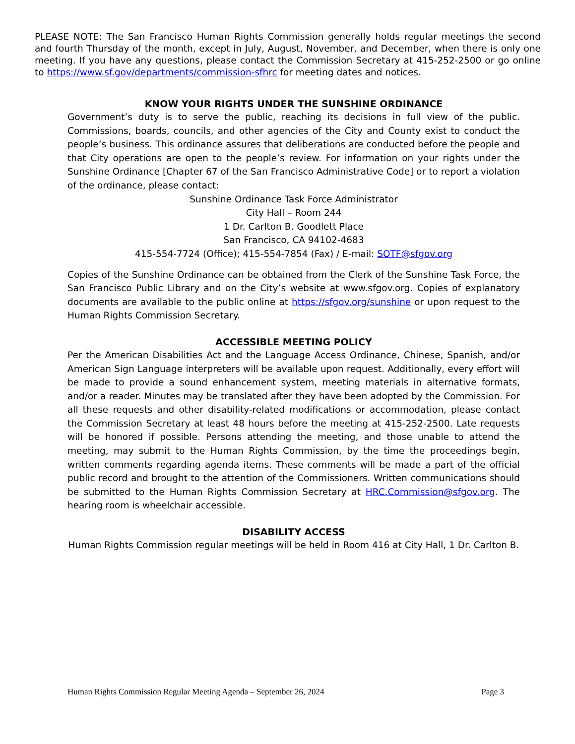PLEASE NOTE: The San Francisco Human Rights Commission generally holds regular meetings the second and fourth Thursday of the month, except in July, August, November, and December, when there is only one meeting. If you have any questions, please contact the Commission Secretary at 415-252-2500 or go online to https://www.sf.gov/departments/commission-sfhrc for meeting dates and notices.
KNOW YOUR RIGHTS UNDER THE SUNSHINE ORDINANCE
Government’s duty is to serve the public, reaching its decisions in full view of the public. Commissions, boards, councils, and other agencies of the City and County exist to conduct the people’s business. This ordinance assures that deliberations are conducted before the people and that City operations are open to the people’s review. For information on your rights under the Sunshine Ordinance [Chapter 67 of the San Francisco Administrative Code] or to report a violation of the ordinance, please contact:
Sunshine Ordinance Task Force Administrator
City Hall – Room 244
1 Dr. Carlton B. Goodlett Place
San Francisco, CA 94102-4683
415-554-7724 (Office); 415-554-7854 (Fax) / E-mail: SOTF@sfgov.org
Copies of the Sunshine Ordinance can be obtained from the Clerk of the Sunshine Task Force, the San Francisco Public Library and on the City’s website at www.sfgov.org. Copies of explanatory documents are available to the public online at https://sfgov.org/sunshine or upon request to the Human Rights Commission Secretary.
ACCESSIBLE MEETING POLICY
Per the American Disabilities Act and the Language Access Ordinance, Chinese, Spanish, and/or American Sign Language interpreters will be available upon request. Additionally, every effort will be made to provide a sound enhancement system, meeting materials in alternative formats, and/or a reader. Minutes may be translated after they have been adopted by the Commission. For all these requests and other disability-related modifications or accommodation, please contact the Commission Secretary at least 48 hours before the meeting at 415-252-2500. Late requests will be honored if possible. Persons attending the meeting, and those unable to attend the meeting, may submit to the Human Rights Commission, by the time the proceedings begin, written comments regarding agenda items. These comments will be made a part of the official public record and brought to the attention of the Commissioners. Written communications should be submitted to the Human Rights Commission Secretary at HRC.Commission@sfgov.org. The hearing room is wheelchair accessible.
DISABILITY ACCESS
Human Rights Commission regular meetings will be held in Room 416 at City Hall, 1 Dr. Carlton B.
Human Rights Commission Regular Meeting Agenda – September 26, 2024 Page 3